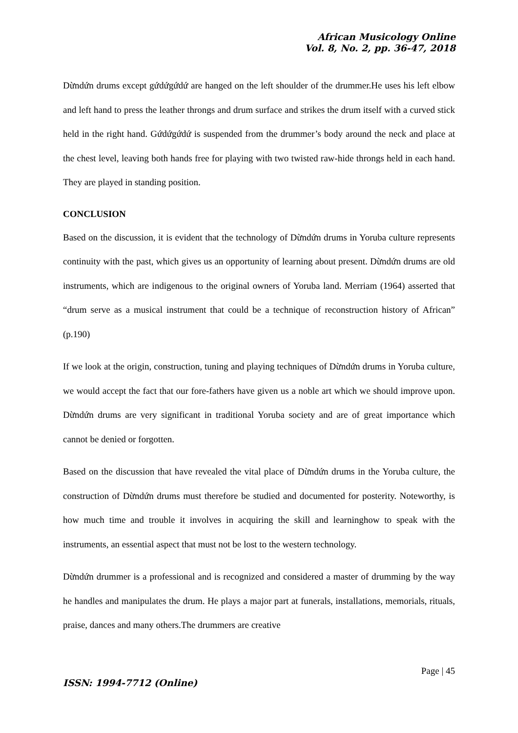African Musicology Online
Vol. 8, No. 2, pp. 36-47, 2018
Dừndứn drums except gứdứgứdứ are hanged on the left shoulder of the drummer.He uses his left elbow and left hand to press the leather throngs and drum surface and strikes the drum itself with a curved stick held in the right hand. Gứdứgứdứ is suspended from the drummer’s body around the neck and place at the chest level, leaving both hands free for playing with two twisted raw-hide throngs held in each hand. They are played in standing position.
CONCLUSION
Based on the discussion, it is evident that the technology of Dừndứn drums in Yoruba culture represents continuity with the past, which gives us an opportunity of learning about present. Dừndứn drums are old instruments, which are indigenous to the original owners of Yoruba land. Merriam (1964) asserted that “drum serve as a musical instrument that could be a technique of reconstruction history of African” (p.190)
If we look at the origin, construction, tuning and playing techniques of Dừndứn drums in Yoruba culture, we would accept the fact that our fore-fathers have given us a noble art which we should improve upon. Dừndứn drums are very significant in traditional Yoruba society and are of great importance which cannot be denied or forgotten.
Based on the discussion that have revealed the vital place of Dừndứn drums in the Yoruba culture, the construction of Dừndứn drums must therefore be studied and documented for posterity. Noteworthy, is how much time and trouble it involves in acquiring the skill and learninghow to speak with the instruments, an essential aspect that must not be lost to the western technology.
Dừndứn drummer is a professional and is recognized and considered a master of drumming by the way he handles and manipulates the drum. He plays a major part at funerals, installations, memorials, rituals, praise, dances and many others.The drummers are creative
Page | 45
ISSN: 1994-7712 (Online)